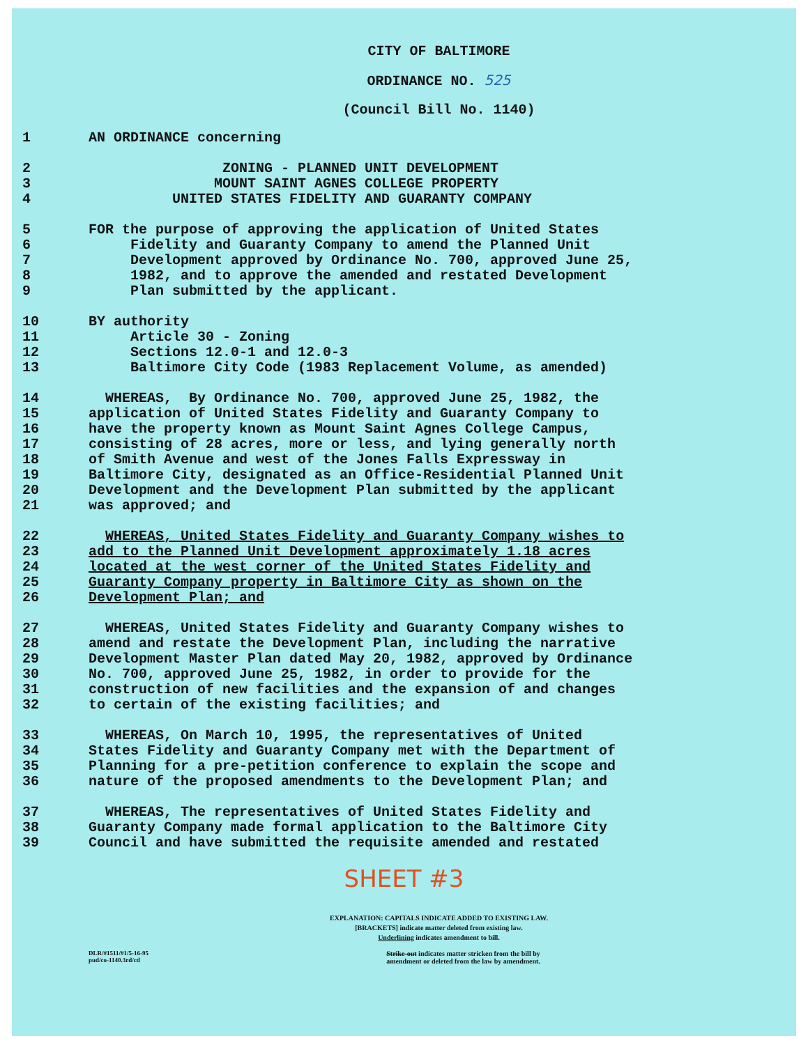CITY OF BALTIMORE
ORDINANCE NO. 525
(Council Bill No. 1140)
1 AN ORDINANCE concerning
2 ZONING - PLANNED UNIT DEVELOPMENT
3 MOUNT SAINT AGNES COLLEGE PROPERTY
4 UNITED STATES FIDELITY AND GUARANTY COMPANY
5 FOR the purpose of approving the application of United States
6 Fidelity and Guaranty Company to amend the Planned Unit
7 Development approved by Ordinance No. 700, approved June 25,
8 1982, and to approve the amended and restated Development
9 Plan submitted by the applicant.
10 BY authority
11 Article 30 - Zoning
12 Sections 12.0-1 and 12.0-3
13 Baltimore City Code (1983 Replacement Volume, as amended)
14 WHEREAS, By Ordinance No. 700, approved June 25, 1982, the
15 application of United States Fidelity and Guaranty Company to
16 have the property known as Mount Saint Agnes College Campus,
17 consisting of 28 acres, more or less, and lying generally north
18 of Smith Avenue and west of the Jones Falls Expressway in
19 Baltimore City, designated as an Office-Residential Planned Unit
20 Development and the Development Plan submitted by the applicant
21 was approved; and
22 WHEREAS, United States Fidelity and Guaranty Company wishes to
23 add to the Planned Unit Development approximately 1.18 acres
24 located at the west corner of the United States Fidelity and
25 Guaranty Company property in Baltimore City as shown on the
26 Development Plan; and
27 WHEREAS, United States Fidelity and Guaranty Company wishes to
28 amend and restate the Development Plan, including the narrative
29 Development Master Plan dated May 20, 1982, approved by Ordinance
30 No. 700, approved June 25, 1982, in order to provide for the
31 construction of new facilities and the expansion of and changes
32 to certain of the existing facilities; and
33 WHEREAS, On March 10, 1995, the representatives of United
34 States Fidelity and Guaranty Company met with the Department of
35 Planning for a pre-petition conference to explain the scope and
36 nature of the proposed amendments to the Development Plan; and
37 WHEREAS, The representatives of United States Fidelity and
38 Guaranty Company made formal application to the Baltimore City
39 Council and have submitted the requisite amended and restated
SHEET #3
EXPLANATION: CAPITALS INDICATE ADDED TO EXISTING LAW.
[BRACKETS] indicate matter deleted from existing law.
Underlining indicates amendment to bill.
DLR/#1511/#1/5-16-95
pud/co-1140.3rd/cd
Strike-out indicates matter stricken from the bill by
amendment or deleted from the law by amendment.